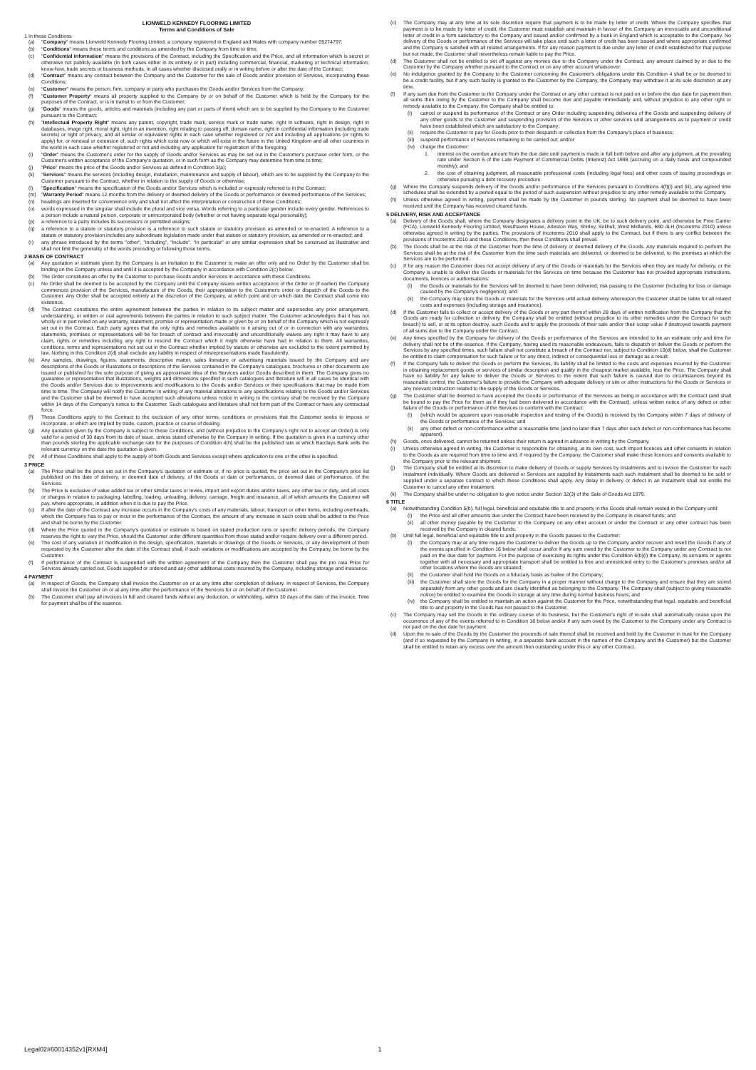LIONWELD KENNEDY FLOORING LIMITED
Terms and Conditions of Sale
1 In these Conditions
(a) "Company" means Lionweld Kennedy Flooring Limited, a company registered in England and Wales with company number 05274797;
(b) "Conditions" means these terms and conditions as amended by the Company from time to time;
(c) "Confidential Information" means the provisions of the Contract, including the Specification and the Price, and all information which is secret or otherwise not publicly available (in both cases either in its entirety or in part) including commercial, financial, marketing or technical information, know-how, trade secrets or business methods, in all cases whether disclosed orally or in writing before or after the date of the Contract;
(d) "Contract" means any contract between the Company and the Customer for the sale of Goods and/or provision of Services, incorporating these Conditions;
(e) "Customer" means the person, firm, company or party who purchases the Goods and/or Services from the Company;
(f) "Customer Property" means all property supplied to the Company by or on behalf of the Customer which is held by the Company for the purposes of the Contract, or is in transit to or from the Customer;
(g) "Goods" means the goods, articles and materials (including any part or parts of them) which are to be supplied by the Company to the Customer pursuant to the Contract;
(h) "Intellectual Property Right" means any patent, copyright, trade mark, service mark or trade name, right in software, right in design, right in databases, image right, moral right, right in an invention, right relating to passing off, domain name, right in confidential information (including trade secrets) or right of privacy, and all similar or equivalent rights in each case whether registered or not and including all applications (or rights to apply) for, or renewal or extension of, such rights which exist now or which will exist in the future in the United Kingdom and all other countries in the world in each case whether registered or not and including any application for registration of the foregoing;
(i) "Order" means the Customer's order for the supply of Goods and/or Services as may be set out in the Customer's purchase order form, or the Customer's written acceptance of the Company's quotation, or in such form as the Company may determine from time to time;
(j) "Price" means the price of the Goods and/or Services as defined in Condition 3(a);
(k) "Services" means the services (including design, installation, maintenance and supply of labour), which are to be supplied by the Company to the Customer pursuant to the Contract, whether in relation to the supply of Goods or otherwise;
(l) "Specification" means the specification of the Goods and/or Services which is included or expressly referred to in the Contract;
(m) "Warranty Period" means 12 months from the delivery or deemed delivery of the Goods or performance or deemed performance of the Services;
(n) headings are inserted for convenience only and shall not affect the interpretation or construction of these Conditions;
(o) words expressed in the singular shall include the plural and vice versa. Words referring to a particular gender include every gender. References to a person include a natural person, corporate or unincorporated body (whether or not having separate legal personality);
(p) a reference to a party includes its successors or permitted assigns;
(q) a reference to a statute or statutory provision is a reference to such statute or statutory provision as amended or re-enacted. A reference to a statute or statutory provision includes any subordinate legislation made under that statute or statutory provision, as amended or re-enacted; and
(r) any phrase introduced by the terms "other", "including", "include", "in particular" or any similar expression shall be construed as illustrative and shall not limit the generality of the words preceding or following those terms.
2 BASIS OF CONTRACT
(a) Any quotation or estimate given by the Company is an invitation to the Customer to make an offer only and no Order by the Customer shall be binding on the Company unless and until it is accepted by the Company in accordance with Condition 2(c) below.
(b) The Order constitutes an offer by the Customer to purchase Goods and/or Services in accordance with these Conditions.
(c) No Order shall be deemed to be accepted by the Company until the Company issues written acceptance of the Order or (if earlier) the Company commences provision of the Services, manufacture of the Goods, their appropriation to the Customer's order or dispatch of the Goods to the Customer. Any Order shall be accepted entirely at the discretion of the Company, at which point and on which date the Contract shall come into existence.
(d) The Contract constitutes the entire agreement between the parties in relation to its subject matter and supersedes any prior arrangement, understanding, or written or oral agreements between the parties in relation to such subject matter. The Customer acknowledges that it has not wholly or in part relied on any warranty, statement, promise or representation made or given by or on behalf of the Company which is not expressly set out in the Contract. Each party agrees that the only rights and remedies available to it arising out of or in connection with any warranties, statements, promises or representations will be for breach of contract and irrevocably and unconditionally waives any right it may have to any claim, rights or remedies including any right to rescind the Contract which it might otherwise have had in relation to them. All warranties, conditions, terms and representations not set out in the Contract whether implied by statute or otherwise are excluded to the extent permitted by law. Nothing in this Condition 2(d) shall exclude any liability in respect of misrepresentations made fraudulently.
(e) Any samples, drawings, figures, statements, descriptive matter, sales literature or advertising materials issued by the Company and any descriptions of the Goods or illustrations or descriptions of the Services contained in the Company's catalogues, brochures or other documents are issued or published for the sole purpose of giving an approximate idea of the Services and/or Goods described in them. The Company gives no guarantee or representation that illustrations, weights and dimensions specified in such catalogues and literature will in all cases be identical with the Goods and/or Services due to improvements and modifications to the Goods and/or Services or their specifications that may be made from time to time. The Company will notify the Customer in writing of any material alterations to any specifications relating to the Goods and/or Services and the Customer shall be deemed to have accepted such alterations unless notice in writing to the contrary shall be received by the Company within 14 days of the Company's notice to the Customer. Such catalogues and literature shall not form part of the Contract or have any contractual force.
(f) These Conditions apply to the Contract to the exclusion of any other terms, conditions or provisions that the Customer seeks to impose or incorporate, or which are implied by trade, custom, practice or course of dealing.
(g) Any quotation given by the Company is subject to these Conditions, and (without prejudice to the Company's right not to accept an Order) is only valid for a period of 30 days from its date of issue, unless stated otherwise by the Company in writing. If the quotation is given in a currency other than pounds sterling the applicable exchange rate for the purposes of Condition 4(h) shall be the published rate at which Barclays Bank sells the relevant currency on the date the quotation is given.
(h) All of these Conditions shall apply to the supply of both Goods and Services except where application to one or the other is specified.
3 PRICE
(a) The Price shall be the price set out in the Company's quotation or estimate or, if no price is quoted, the price set out in the Company's price list published on the date of delivery, or deemed date of delivery, of the Goods or date or performance, or deemed date of performance, of the Services.
(b) The Price is exclusive of value added tax or other similar taxes or levies, import and export duties and/or taxes, any other tax or duty, and all costs or charges in relation to packaging, labelling, loading, unloading, delivery, carriage, freight and insurance, all of which amounts the Customer will pay, where appropriate, in addition when it is due to pay the Price.
(c) If after the date of the Contract any increase occurs in the Company's costs of any materials, labour, transport or other items, including overheads, which the Company has to pay or incur in the performance of the Contract, the amount of any increase in such costs shall be added to the Price and shall be borne by the Customer.
(d) Where the Price quoted in the Company's quotation or estimate is based on stated production runs or specific delivery periods, the Company reserves the right to vary the Price, should the Customer order different quantities from those stated and/or require delivery over a different period.
(e) The cost of any variation or modification in the design, specification, materials or drawings of the Goods or Services, or any development of them requested by the Customer after the date of the Contract shall, if such variations or modifications are accepted by the Company, be borne by the Customer.
(f) If performance of the Contract is suspended with the written agreement of the Company then the Customer shall pay the pro rata Price for Services already carried out, Goods supplied or ordered and any other additional costs incurred by the Company, including storage and insurance.
4 PAYMENT
(a) In respect of Goods, the Company shall invoice the Customer on or at any time after completion of delivery. In respect of Services, the Company shall invoice the Customer on or at any time after the performance of the Services for or on behalf of the Customer.
(b) The Customer shall pay all invoices in full and cleared funds without any deduction, or withholding, within 30 days of the date of the invoice. Time for payment shall be of the essence.
(c) The Company may at any time at its sole discretion require that payment is to be made by letter of credit. Where the Company specifies that payment is to be made by letter of credit, the Customer must establish and maintain in favour of the Company an irrevocable and unconditional letter of credit in a form satisfactory to the Company and issued and/or confirmed by a bank in England which is acceptable to the Company. No delivery of the Goods or performance of the Services will take place until such a letter of credit has been issued and where appropriate confirmed and the Company is satisfied with all related arrangements. If for any reason payment is due under any letter of credit established for that purpose but not made, the Customer shall nevertheless remain liable to pay the Price.
(d) The Customer shall not be entitled to set off against any monies due to the Company under the Contract, any amount claimed by or due to the Customer by the Company whether pursuant to the Contract or on any other account whatsoever.
(e) No indulgence granted by the Company to the Customer concerning the Customer's obligations under this Condition 4 shall be or be deemed to be a credit facility, but if any such facility is granted to the Customer by the Company, the Company may withdraw it at its sole discretion at any time.
(f) If any sum due from the Customer to the Company under the Contract or any other contract is not paid on or before the due date for payment then all sums then owing by the Customer to the Company shall become due and payable immediately and, without prejudice to any other right or remedy available to the Company, the Company shall be entitled to:
(i) cancel or suspend its performance of the Contract or any Order including suspending deliveries of the Goods and suspending delivery of any other goods to the Customer and suspending provision of the Services or other services until arrangements as to payment or credit have been established which are satisfactory to the Company;
(ii) require the Customer to pay for Goods prior to their despatch or collection from the Company's place of business;
(iii) suspend performance of Services remaining to be carried out; and/or
(iv) charge the Customer:
1. interest on the overdue amount from the due date until payment is made in full both before and after any judgment, at the prevailing rate under Section 6 of the Late Payment of Commercial Debts (Interest) Act 1998 (accruing on a daily basis and compounded monthly); and
2. the cost of obtaining judgment, all reasonable professional costs (including legal fees) and other costs of issuing proceedings or otherwise pursuing a debt recovery procedure.
(g) Where the Company suspends delivery of the Goods and/or performance of the Services pursuant to Conditions 4(f)(i) and (iii), any agreed time schedules shall be extended by a period equal to the period of such suspension without prejudice to any other remedy available to the Company.
(h) Unless otherwise agreed in writing, payment shall be made by the Customer in pounds sterling. No payment shall be deemed to have been received until the Company has received cleared funds.
5 DELIVERY, RISK AND ACCEPTANCE
(a) Delivery of the Goods shall, where the Company designates a delivery point in the UK, be to such delivery point, and otherwise be Free Carrier (FCA), Lionweld Kennedy Flooring Limited, Westhaven House, Arleston Way, Shirley, Solihull, West Midlands, B90 4LH (Incoterms 2010) unless otherwise agreed in writing by the parties. The provisions of Incoterms 2010 shall apply to the Contract, but if there is any conflict between the provisions of Incoterms 2010 and these Conditions, then these Conditions shall prevail.
(b) The Goods shall be at the risk of the Customer from the time of delivery or deemed delivery of the Goods. Any materials required to perform the Services shall be at the risk of the Customer from the time such materials are delivered, or deemed to be delivered, to the premises at which the Services are to be performed.
(c) If for any reason the Customer does not accept delivery of any of the Goods or materials for the Services when they are ready for delivery, or the Company is unable to deliver the Goods or materials for the Services on time because the Customer has not provided appropriate instructions, documents, licences or authorisations:
(i) the Goods or materials for the Services will be deemed to have been delivered, risk passing to the Customer (including for loss or damage caused by the Company's negligence); and
(ii) the Company may store the Goods or materials for the Services until actual delivery whereupon the Customer shall be liable for all related costs and expenses (including storage and insurance).
(d) If the Customer fails to collect or accept delivery of the Goods or any part thereof within 28 days of written notification from the Company that the Goods are ready for collection or delivery, the Company shall be entitled (without prejudice to its other remedies under the Contract for such breach) to sell, or at its option destroy, such Goods and to apply the proceeds of their sale and/or their scrap value if destroyed towards payment of all sums due to the Company under the Contract.
(e) Any times specified by the Company for delivery of the Goods or performance of the Services are intended to be an estimate only and time for delivery shall not be of the essence. If the Company, having used its reasonable endeavours, fails to dispatch or deliver the Goods or perform the Services by any specified times, such failure shall not constitute a breach of the Contract nor, subject to Condition 10(d) below, shall the Customer be entitled to claim compensation for such failure or for any direct, indirect or consequential loss or damage as a result.
(f) If the Company fails to deliver the Goods or perform the Services, its liability shall be limited to the costs and expenses incurred by the Customer in obtaining replacement goods or services of similar description and quality in the cheapest market available, less the Price. The Company shall have no liability for any failure to deliver the Goods or Services to the extent that such failure is caused due to circumstances beyond its reasonable control, the Customer's failure to provide the Company with adequate delivery or site or other instructions for the Goods or Services or any relevant instruction related to the supply of the Goods or Services.
(g) The Customer shall be deemed to have accepted the Goods or performance of the Services as being in accordance with the Contract (and shall be bound to pay the Price for them as if they had been delivered in accordance with the Contract), unless written notice of any defect or other failure of the Goods or performance of the Services to conform with the Contract:
(i) (which would be apparent upon reasonable inspection and testing of the Goods) is received by the Company within 7 days of delivery of the Goods or performance of the Services; and
(ii) any other defect or non-conformance within a reasonable time (and no later than 7 days after such defect or non-conformance has become apparent).
(h) Goods, once delivered, cannot be returned unless their return is agreed in advance in writing by the Company.
(i) Unless otherwise agreed in writing, the Customer is responsible for obtaining, at its own cost, such import licences and other consents in relation to the Goods as are required from time to time and, if required by the Company, the Customer shall make those licences and consents available to the Company prior to the relevant shipment.
(j) The Company shall be entitled at its discretion to make delivery of Goods or supply Services by instalments and to invoice the Customer for each instalment individually. Where Goods are delivered or Services are supplied by instalments each such instalment shall be deemed to be sold or supplied under a separate contract to which these Conditions shall apply. Any delay in delivery or defect in an instalment shall not entitle the Customer to cancel any other instalment.
(k) The Company shall be under no obligation to give notice under Section 32(3) of the Sale of Goods Act 1979.
6 TITLE
(a) Notwithstanding Condition 5(b), full legal, beneficial and equitable title to and property in the Goods shall remain vested in the Company until:
(i) the Price and all other amounts due under the Contract have been received by the Company in cleared funds; and
(ii) all other money payable by the Customer to the Company on any other account or under the Contract or any other contract has been received by the Company in cleared funds.
(b) Until full legal, beneficial and equitable title to and property in the Goods passes to the Customer:
(i) the Company may at any time require the Customer to deliver the Goods up to the Company and/or recover and resell the Goods if any of the events specified in Condition 16 below shall occur and/or if any sum owed by the Customer to the Company under any Contract is not paid on the due date for payment. For the purpose of exercising its rights under this Condition 6(b)(i) the Company, its servants or agents together with all necessary and appropriate transport shall be entitled to free and unrestricted entry to the Customer's premises and/or all other locations where the Goods are situated;
(ii) the Customer shall hold the Goods on a fiduciary basis as bailee of the Company;
(iii) the Customer shall store the Goods for the Company in a proper manner without charge to the Company and ensure that they are stored separately from any other goods and are clearly identified as belonging to the Company. The Company shall (subject to giving reasonable notice) be entitled to examine the Goods in storage at any time during normal business hours; and
(iv) the Company shall be entitled to maintain an action against the Customer for the Price, notwithstanding that legal, equitable and beneficial title to and property in the Goods has not passed to the Customer.
(c) The Company may sell the Goods in the ordinary course of its business, but the Customer's right of re-sale shall automatically cease upon the occurrence of any of the events referred to in Condition 16 below and/or if any sum owed by the Customer to the Company under any Contract is not paid on the due date for payment.
(d) Upon the re-sale of the Goods by the Customer the proceeds of sale thereof shall be received and held by the Customer in trust for the Company (and if so requested by the Company in writing, in a separate bank account in the names of the Company and the Customer) but the Customer shall be entitled to retain any excess over the amount then outstanding under this or any other Contract.
Legal02#60014352v1[RXM4] 1